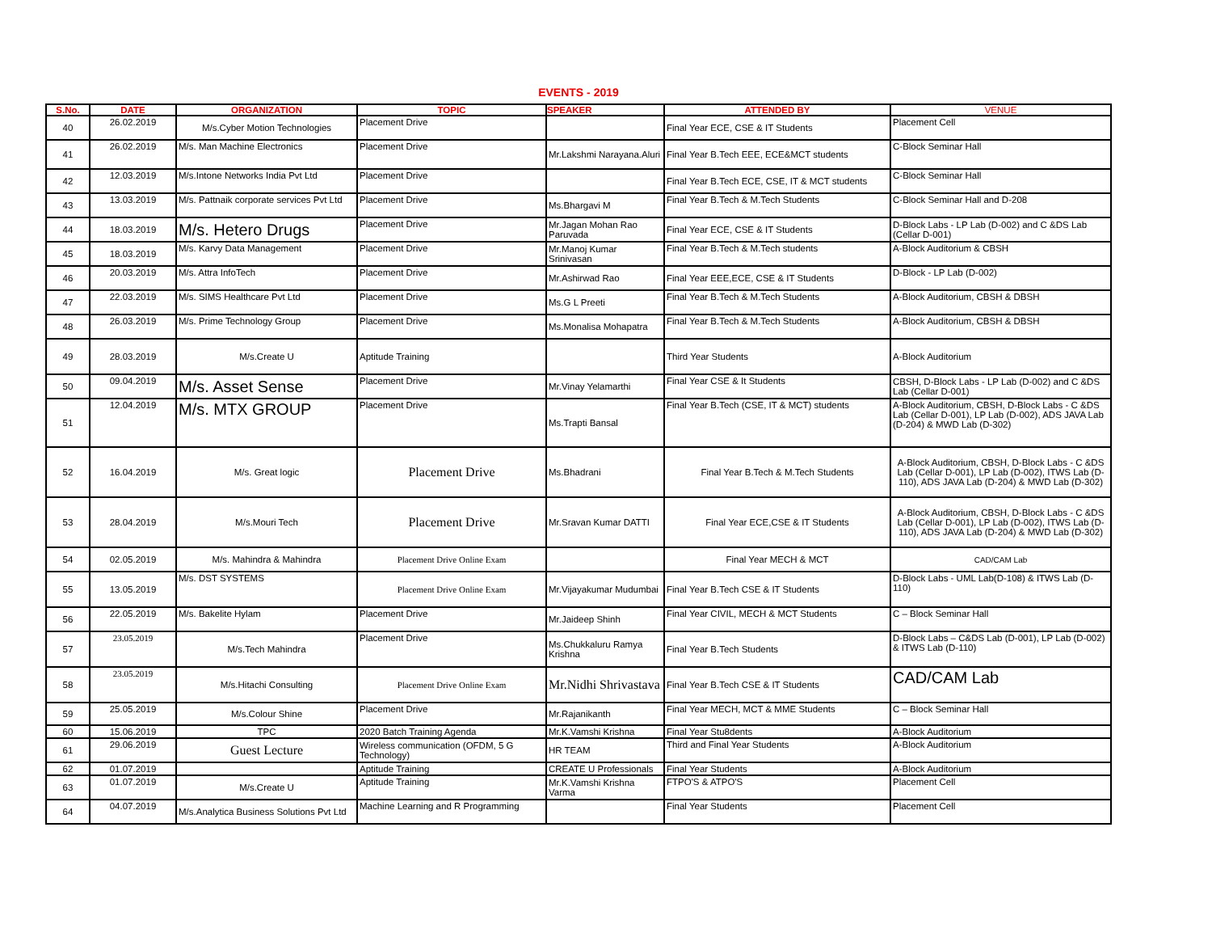EVENTS - 2019
| S.No. | DATE | ORGANIZATION | TOPIC | SPEAKER | ATTENDED BY | VENUE |
| --- | --- | --- | --- | --- | --- | --- |
| 40 | 26.02.2019 | M/s.Cyber Motion Technologies | Placement Drive | | Final Year ECE, CSE & IT Students | Placement Cell |
| 41 | 26.02.2019 | M/s. Man Machine Electronics | Placement Drive | Mr.Lakshmi Narayana.Aluri | Final Year B.Tech EEE, ECE&MCT students | C-Block Seminar Hall |
| 42 | 12.03.2019 | M/s.Intone Networks India Pvt Ltd | Placement Drive | | Final Year B.Tech ECE, CSE, IT & MCT students | C-Block Seminar Hall |
| 43 | 13.03.2019 | M/s. Pattnaik corporate services Pvt Ltd | Placement Drive | Ms.Bhargavi M | Final Year B.Tech & M.Tech Students | C-Block Seminar Hall and D-208 |
| 44 | 18.03.2019 | M/s. Hetero Drugs | Placement Drive | Mr.Jagan Mohan Rao Paruvada | Final Year ECE, CSE & IT Students | D-Block Labs - LP Lab (D-002) and C &DS Lab (Cellar D-001) |
| 45 | 18.03.2019 | M/s. Karvy Data Management | Placement Drive | Mr.Manoj Kumar Srinivasan | Final Year B.Tech & M.Tech students | A-Block Auditorium & CBSH |
| 46 | 20.03.2019 | M/s. Attra InfoTech | Placement Drive | Mr.Ashirwad Rao | Final Year EEE,ECE, CSE & IT Students | D-Block - LP Lab (D-002) |
| 47 | 22.03.2019 | M/s. SIMS Healthcare Pvt Ltd | Placement Drive | Ms.G L Preeti | Final Year B.Tech & M.Tech Students | A-Block Auditorium, CBSH & DBSH |
| 48 | 26.03.2019 | M/s. Prime Technology Group | Placement Drive | Ms.Monalisa Mohapatra | Final Year B.Tech & M.Tech Students | A-Block Auditorium, CBSH & DBSH |
| 49 | 28.03.2019 | M/s.Create U | Aptitude Training | | Third Year Students | A-Block Auditorium |
| 50 | 09.04.2019 | M/s. Asset Sense | Placement Drive | Mr.Vinay Yelamarthi | Final Year CSE & It Students | CBSH, D-Block Labs - LP Lab (D-002) and C &DS Lab (Cellar D-001) |
| 51 | 12.04.2019 | M/s. MTX GROUP | Placement Drive | Ms.Trapti Bansal | Final Year B.Tech (CSE, IT & MCT) students | A-Block Auditorium, CBSH, D-Block Labs - C &DS Lab (Cellar D-001), LP Lab (D-002), ADS JAVA Lab (D-204) & MWD Lab (D-302) |
| 52 | 16.04.2019 | M/s. Great logic | Placement Drive | Ms.Bhadrani | Final Year B.Tech & M.Tech Students | A-Block Auditorium, CBSH, D-Block Labs - C &DS Lab (Cellar D-001), LP Lab (D-002), ITWS Lab (D-110), ADS JAVA Lab (D-204) & MWD Lab (D-302) |
| 53 | 28.04.2019 | M/s.Mouri Tech | Placement Drive | Mr.Sravan Kumar DATTI | Final Year ECE,CSE & IT Students | A-Block Auditorium, CBSH, D-Block Labs - C &DS Lab (Cellar D-001), LP Lab (D-002), ITWS Lab (D-110), ADS JAVA Lab (D-204) & MWD Lab (D-302) |
| 54 | 02.05.2019 | M/s. Mahindra & Mahindra | Placement Drive Online Exam | | Final Year MECH & MCT | CAD/CAM Lab |
| 55 | 13.05.2019 | M/s. DST SYSTEMS | Placement Drive Online Exam | Mr.Vijayakumar Mudumbai | Final Year B.Tech CSE & IT Students | D-Block Labs - UML Lab(D-108) & ITWS Lab (D-110) |
| 56 | 22.05.2019 | M/s. Bakelite Hylam | Placement Drive | Mr.Jaideep Shinh | Final Year CIVIL, MECH & MCT Students | C – Block Seminar Hall |
| 57 | 23.05.2019 | M/s.Tech Mahindra | Placement Drive | Ms.Chukkaluru Ramya Krishna | Final Year B.Tech Students | D-Block Labs – C&DS Lab (D-001), LP Lab (D-002) & ITWS Lab (D-110) |
| 58 | 23.05.2019 | M/s.Hitachi Consulting | Placement Drive Online Exam | Mr.Nidhi Shrivastava | Final Year B.Tech CSE & IT Students | CAD/CAM Lab |
| 59 | 25.05.2019 | M/s.Colour Shine | Placement Drive | Mr.Rajanikanth | Final Year MECH, MCT & MME Students | C – Block Seminar Hall |
| 60 | 15.06.2019 | TPC | 2020 Batch Training Agenda | Mr.K.Vamshi Krishna | Final Year Stu8dents | A-Block Auditorium |
| 61 | 29.06.2019 | Guest Lecture | Wireless communication (OFDM, 5 G Technology) | HR TEAM | Third and Final Year Students | A-Block Auditorium |
| 62 | 01.07.2019 | | Aptitude Training | CREATE U Professionals | Final Year Students | A-Block Auditorium |
| 63 | 01.07.2019 | M/s.Create U | Aptitude Training | Mr.K.Vamshi Krishna Varma | FTPO'S & ATPO'S | Placement Cell |
| 64 | 04.07.2019 | M/s.Analytica Business Solutions Pvt Ltd | Machine Learning and R Programming | | Final Year Students | Placement Cell |